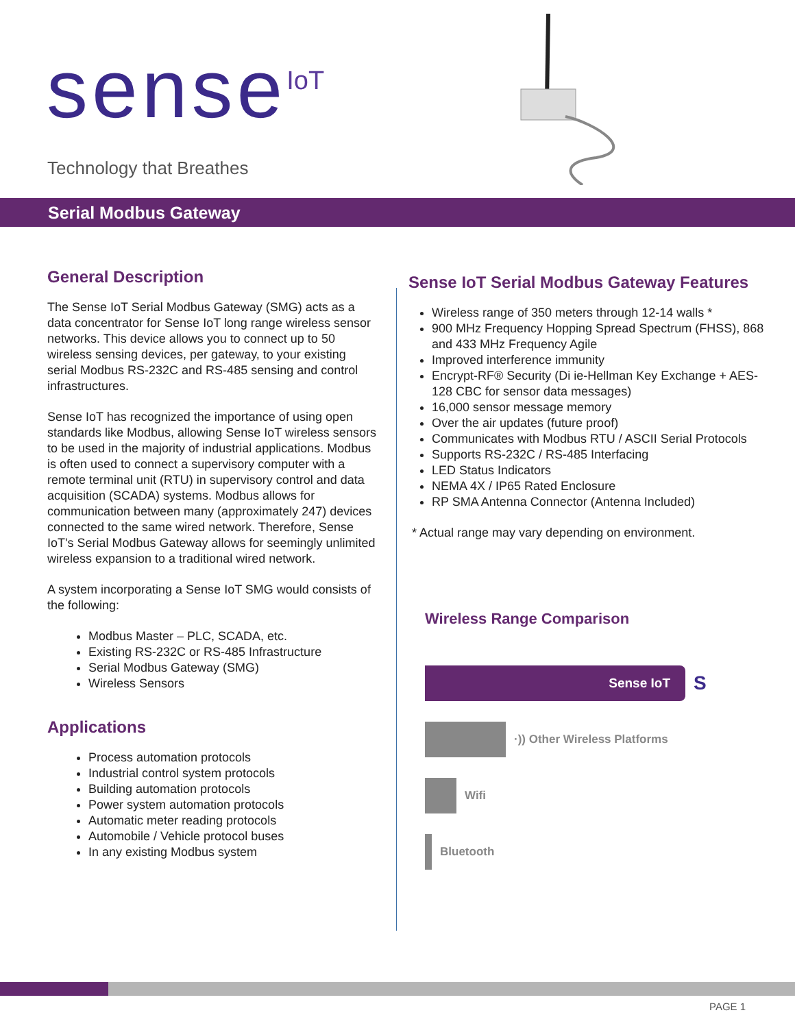sense<sup>IoT</sup>
Technology that Breathes
Serial Modbus Gateway
General Description
The Sense IoT Serial Modbus Gateway (SMG) acts as a data concentrator for Sense IoT long range wireless sensor networks. This device allows you to connect up to 50 wireless sensing devices, per gateway, to your existing serial Modbus RS-232C and RS-485 sensing and control infrastructures.
Sense IoT has recognized the importance of using open standards like Modbus, allowing Sense IoT wireless sensors to be used in the majority of industrial applications. Modbus is often used to connect a supervisory computer with a remote terminal unit (RTU) in supervisory control and data acquisition (SCADA) systems. Modbus allows for communication between many (approximately 247) devices connected to the same wired network. Therefore, Sense IoT's Serial Modbus Gateway allows for seemingly unlimited wireless expansion to a traditional wired network.
A system incorporating a Sense IoT SMG would consists of the following:
Modbus Master – PLC, SCADA, etc.
Existing RS-232C or RS-485 Infrastructure
Serial Modbus Gateway (SMG)
Wireless Sensors
Applications
Process automation protocols
Industrial control system protocols
Building automation protocols
Power system automation protocols
Automatic meter reading protocols
Automobile / Vehicle protocol buses
In any existing Modbus system
Sense IoT Serial Modbus Gateway Features
Wireless range of 350 meters through 12-14 walls *
900 MHz Frequency Hopping Spread Spectrum (FHSS), 868 and 433 MHz Frequency Agile
Improved interference immunity
Encrypt-RF® Security (Di ie-Hellman Key Exchange + AES-128 CBC for sensor data messages)
16,000 sensor message memory
Over the air updates (future proof)
Communicates with Modbus RTU / ASCII Serial Protocols
Supports RS-232C / RS-485 Interfacing
LED Status Indicators
NEMA 4X / IP65 Rated Enclosure
RP SMA Antenna Connector (Antenna Included)
* Actual range may vary depending on environment.
Wireless Range Comparison
Sense IoT
S
·)) Other Wireless Platforms
Wifi
Bluetooth
PAGE 1